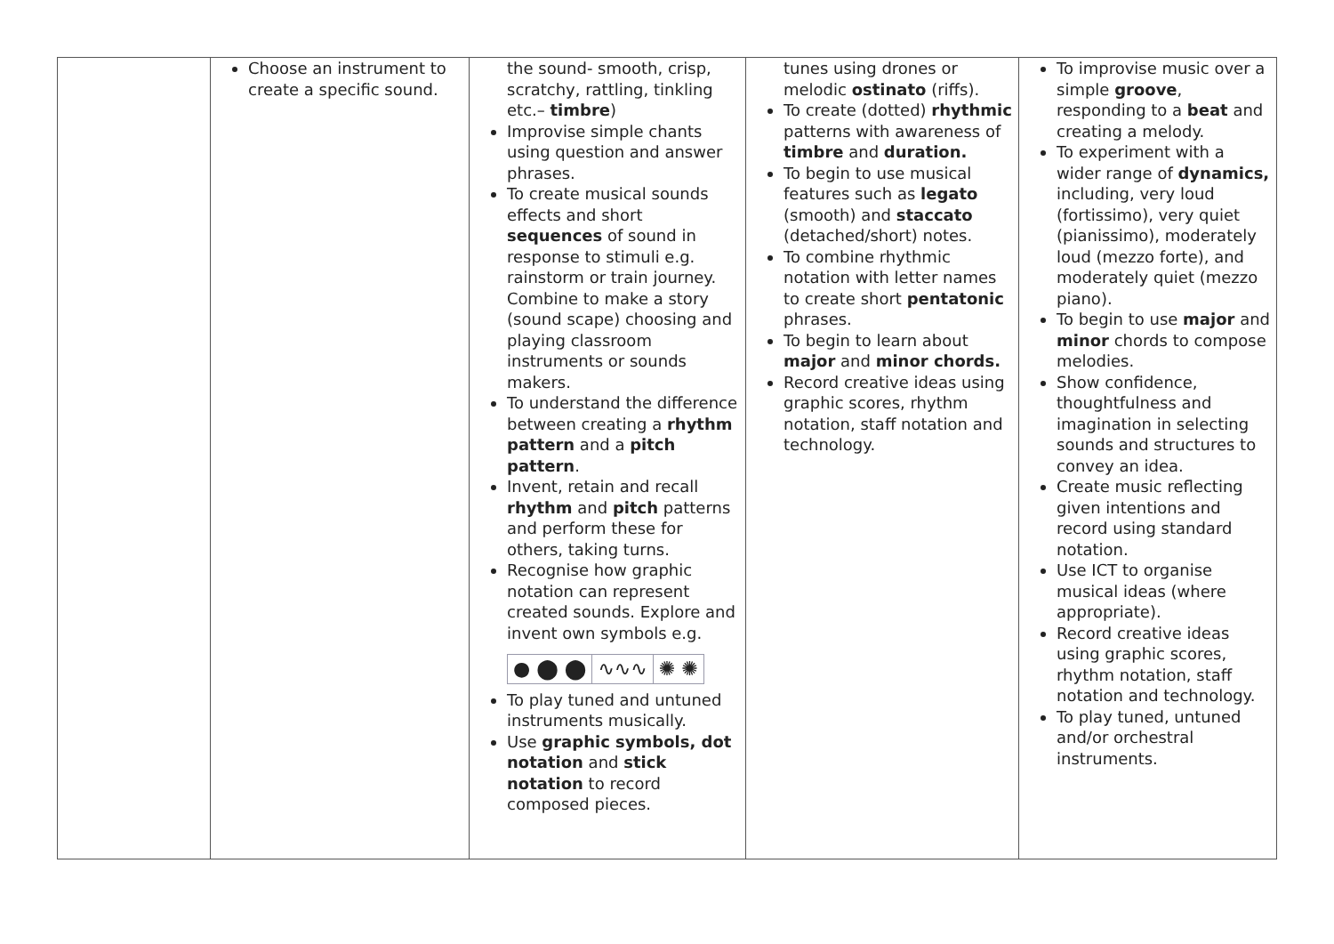| | Choose an instrument to create a specific sound. | the sound- smooth, crisp, scratchy, rattling, tinkling etc.– timbre ) Improvise simple chants using question and answer phrases. To create musical sounds effects and short sequences of sound in response to stimuli e.g. rainstorm or train journey. Combine to make a story (sound scape) choosing and playing classroom instruments or sounds makers. To understand the difference between creating a rhythm pattern and a pitch pattern . Invent, retain and recall rhythm and pitch patterns and perform these for others, taking turns. Recognise how graphic notation can represent created sounds. Explore and invent own symbols e.g. ● ⬤ ⬤ ∿∿∿ ✺ ✺ To play tuned and untuned instruments musically. Use graphic symbols, dot notation and stick notation to record composed pieces. | tunes using drones or melodic ostinato (riffs). To create (dotted) rhythmic patterns with awareness of timbre and duration. To begin to use musical features such as legato (smooth) and staccato (detached/short) notes. To combine rhythmic notation with letter names to create short pentatonic phrases. To begin to learn about major and minor chords. Record creative ideas using graphic scores, rhythm notation, staff notation and technology. | To improvise music over a simple groove , responding to a beat and creating a melody. To experiment with a wider range of dynamics, including, very loud (fortissimo), very quiet (pianissimo), moderately loud (mezzo forte), and moderately quiet (mezzo piano). To begin to use major and minor chords to compose melodies. Show confidence, thoughtfulness and imagination in selecting sounds and structures to convey an idea. Create music reflecting given intentions and record using standard notation. Use ICT to organise musical ideas (where appropriate). Record creative ideas using graphic scores, rhythm notation, staff notation and technology. To play tuned, untuned and/or orchestral instruments. |